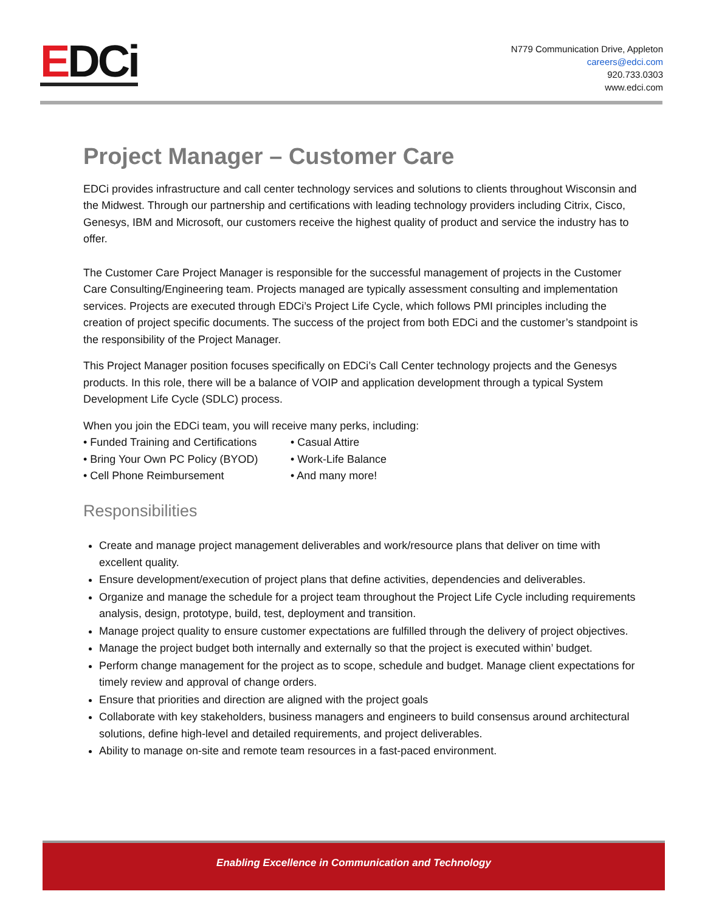EDCi
N779 Communication Drive, Appleton
careers@edci.com
920.733.0303
www.edci.com
Project Manager – Customer Care
EDCi provides infrastructure and call center technology services and solutions to clients throughout Wisconsin and the Midwest. Through our partnership and certifications with leading technology providers including Citrix, Cisco, Genesys, IBM and Microsoft, our customers receive the highest quality of product and service the industry has to offer.
The Customer Care Project Manager is responsible for the successful management of projects in the Customer Care Consulting/Engineering team. Projects managed are typically assessment consulting and implementation services. Projects are executed through EDCi’s Project Life Cycle, which follows PMI principles including the creation of project specific documents. The success of the project from both EDCi and the customer’s standpoint is the responsibility of the Project Manager.
This Project Manager position focuses specifically on EDCi’s Call Center technology projects and the Genesys products. In this role, there will be a balance of VOIP and application development through a typical System Development Life Cycle (SDLC) process.
When you join the EDCi team, you will receive many perks, including:
• Funded Training and Certifications
• Casual Attire
• Bring Your Own PC Policy (BYOD)
• Work-Life Balance
• Cell Phone Reimbursement
• And many more!
Responsibilities
Create and manage project management deliverables and work/resource plans that deliver on time with excellent quality.
Ensure development/execution of project plans that define activities, dependencies and deliverables.
Organize and manage the schedule for a project team throughout the Project Life Cycle including requirements analysis, design, prototype, build, test, deployment and transition.
Manage project quality to ensure customer expectations are fulfilled through the delivery of project objectives.
Manage the project budget both internally and externally so that the project is executed within’ budget.
Perform change management for the project as to scope, schedule and budget. Manage client expectations for timely review and approval of change orders.
Ensure that priorities and direction are aligned with the project goals
Collaborate with key stakeholders, business managers and engineers to build consensus around architectural solutions, define high-level and detailed requirements, and project deliverables.
Ability to manage on-site and remote team resources in a fast-paced environment.
Enabling Excellence in Communication and Technology